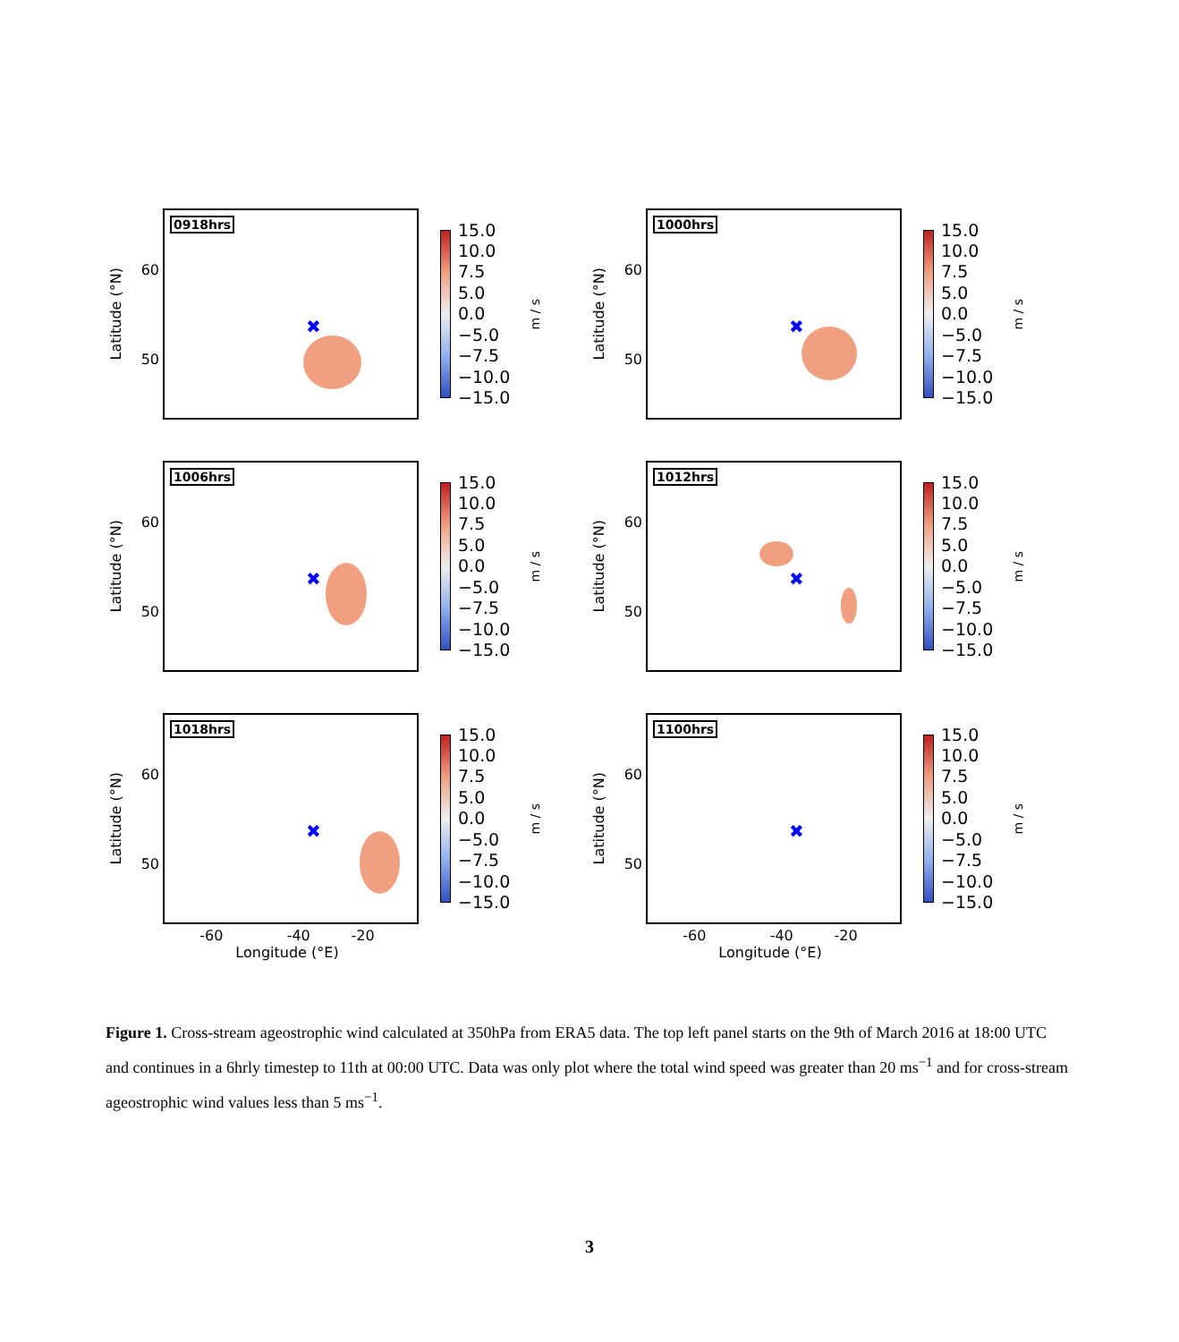Latitude (°N)
60
50
0918hrs
✖
15.0
10.0
7.5
5.0
0.0
−5.0
−7.5
−10.0
−15.0
m / s
Latitude (°N)
60
50
1000hrs
✖
15.0
10.0
7.5
5.0
0.0
−5.0
−7.5
−10.0
−15.0
m / s
Latitude (°N)
60
50
1006hrs
✖
15.0
10.0
7.5
5.0
0.0
−5.0
−7.5
−10.0
−15.0
m / s
Latitude (°N)
60
50
1012hrs
✖
15.0
10.0
7.5
5.0
0.0
−5.0
−7.5
−10.0
−15.0
m / s
Latitude (°N)
60
50
1018hrs
✖
15.0
10.0
7.5
5.0
0.0
−5.0
−7.5
−10.0
−15.0
m / s
-60 -40 -20
Longitude (°E)
Latitude (°N)
60
50
1100hrs
✖
15.0
10.0
7.5
5.0
0.0
−5.0
−7.5
−10.0
−15.0
m / s
-60 -40 -20
Longitude (°E)
Figure 1. Cross-stream ageostrophic wind calculated at 350hPa from ERA5 data. The top left panel starts on the 9th of March 2016 at 18:00 UTC and continues in a 6hrly timestep to 11th at 00:00 UTC. Data was only plot where the total wind speed was greater than 20 ms<sup>−1</sup> and for cross-stream ageostrophic wind values less than 5 ms<sup>−1</sup>.
3